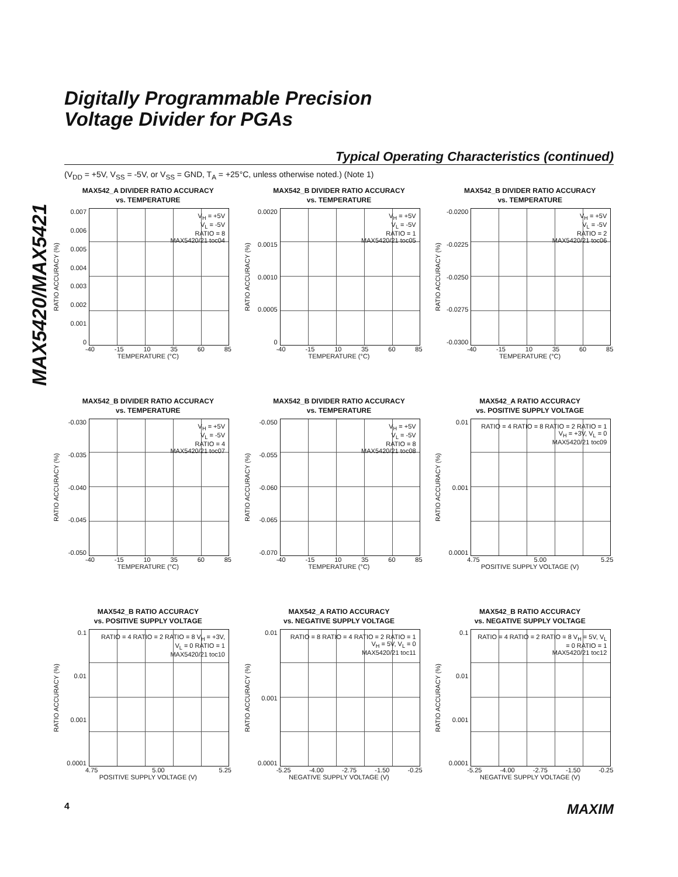MAX5420/MAX5421
Digitally Programmable Precision
Voltage Divider for PGAs
Typical Operating Characteristics (continued)
(V<sub>DD</sub> = +5V, V<sub>SS</sub> = -5V, or V<sub>SS</sub> = GND, T<sub>A</sub> = +25°C, unless otherwise noted.) (Note 1)
MAX542_A DIVIDER RATIO ACCURACY
vs. TEMPERATURE
RATIO ACCURACY (%)
0.007
0.006
0.005
0.004
0.003
0.002
0.001
0
V<sub>H</sub> = +5V
V<sub>L</sub> = -5V
RATIO = 8
MAX5420/21 toc04
-40 -15 10 35 60 85
TEMPERATURE (°C)
MAX542_B DIVIDER RATIO ACCURACY
vs. TEMPERATURE
RATIO ACCURACY (%)
0.0020
0.0015
0.0010
0.0005
0
V<sub>H</sub> = +5V
V<sub>L</sub> = -5V
RATIO = 1
MAX5420/21 toc05
-40 -15 10 35 60 85
TEMPERATURE (°C)
MAX542_B DIVIDER RATIO ACCURACY
vs. TEMPERATURE
RATIO ACCURACY (%)
-0.0200
-0.0225
-0.0250
-0.0275
-0.0300
V<sub>H</sub> = +5V
V<sub>L</sub> = -5V
RATIO = 2
MAX5420/21 toc06
-40 -15 10 35 60 85
TEMPERATURE (°C)
MAX542_B DIVIDER RATIO ACCURACY
vs. TEMPERATURE
RATIO ACCURACY (%)
-0.030
-0.035
-0.040
-0.045
-0.050
V<sub>H</sub> = +5V
V<sub>L</sub> = -5V
RATIO = 4
MAX5420/21 toc07
-40 -15 10 35 60 85
TEMPERATURE (°C)
MAX542_B DIVIDER RATIO ACCURACY
vs. TEMPERATURE
RATIO ACCURACY (%)
-0.050
-0.055
-0.060
-0.065
-0.070
V<sub>H</sub> = +5V
V<sub>L</sub> = -5V
RATIO = 8
MAX5420/21 toc08
-40 -15 10 35 60 85
TEMPERATURE (°C)
MAX542_A RATIO ACCURACY
vs. POSITIVE SUPPLY VOLTAGE
RATIO ACCURACY (%)
0.01
0.001
0.0001
RATIO = 4 RATIO = 8 RATIO = 2 RATIO = 1 V<sub>H</sub> = +3V, V<sub>L</sub> = 0
MAX5420/21 toc09
4.75 5.00 5.25
POSITIVE SUPPLY VOLTAGE (V)
MAX542_B RATIO ACCURACY
vs. POSITIVE SUPPLY VOLTAGE
RATIO ACCURACY (%)
0.1
0.01
0.001
0.0001
RATIO = 4 RATIO = 2 RATIO = 8 V<sub>H</sub> = +3V, V<sub>L</sub> = 0 RATIO = 1
MAX5420/21 toc10
4.75 5.00 5.25
POSITIVE SUPPLY VOLTAGE (V)
MAX542_A RATIO ACCURACY
vs. NEGATIVE SUPPLY VOLTAGE
RATIO ACCURACY (%)
0.01
0.001
0.0001
RATIO = 8 RATIO = 4 RATIO = 2 RATIO = 1 V<sub>H</sub> = 5V, V<sub>L</sub> = 0
MAX5420/21 toc11
-5.25 -4.00 -2.75 -1.50 -0.25
NEGATIVE SUPPLY VOLTAGE (V)
MAX542_B RATIO ACCURACY
vs. NEGATIVE SUPPLY VOLTAGE
RATIO ACCURACY (%)
0.1
0.01
0.001
0.0001
RATIO = 4 RATIO = 2 RATIO = 8 V<sub>H</sub> = 5V, V<sub>L</sub> = 0 RATIO = 1
MAX5420/21 toc12
-5.25 -4.00 -2.75 -1.50 -0.25
NEGATIVE SUPPLY VOLTAGE (V)
4 MAXIM